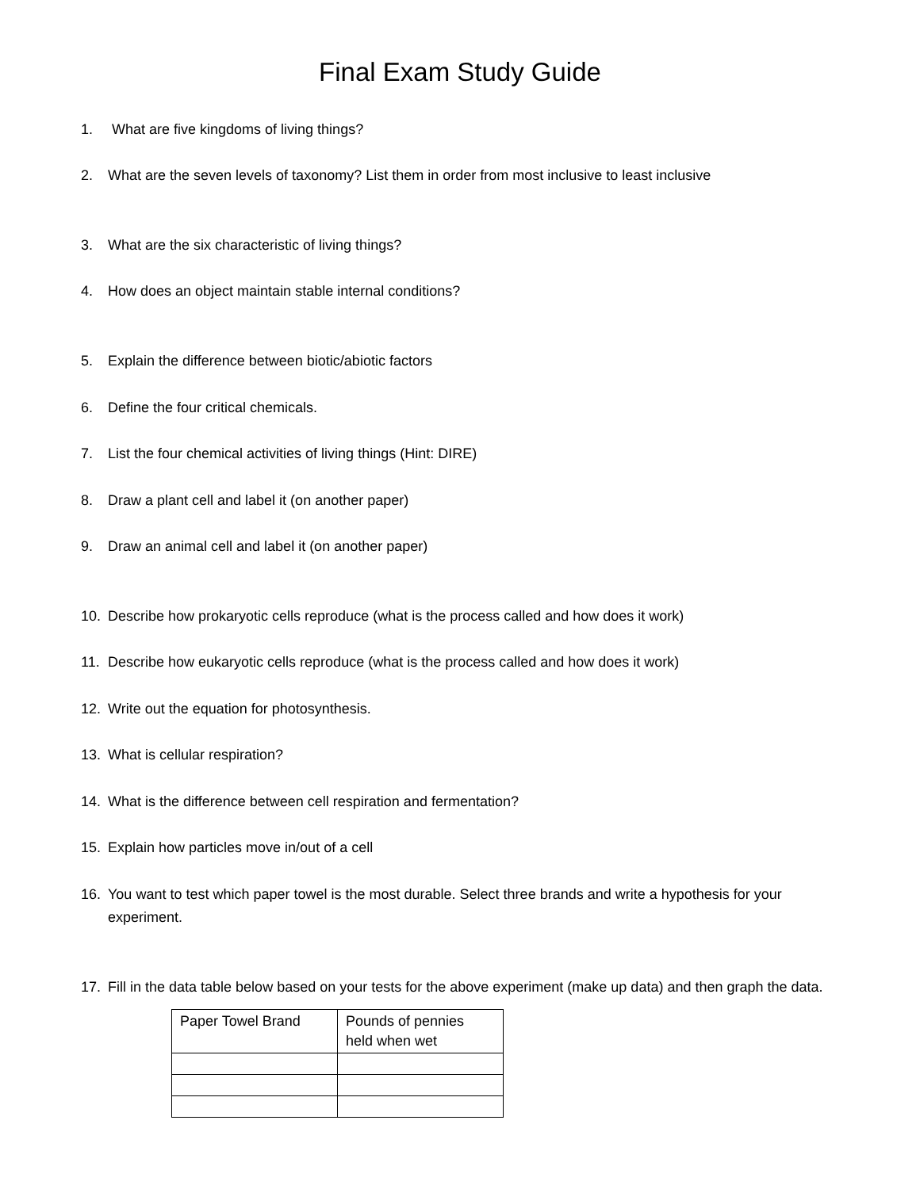Final Exam Study Guide
1. What are five kingdoms of living things?
2. What are the seven levels of taxonomy? List them in order from most inclusive to least inclusive
3. What are the six characteristic of living things?
4. How does an object maintain stable internal conditions?
5. Explain the difference between biotic/abiotic factors
6. Define the four critical chemicals.
7. List the four chemical activities of living things (Hint: DIRE)
8. Draw a plant cell and label it (on another paper)
9. Draw an animal cell and label it (on another paper)
10. Describe how prokaryotic cells reproduce (what is the process called and how does it work)
11. Describe how eukaryotic cells reproduce (what is the process called and how does it work)
12. Write out the equation for photosynthesis.
13. What is cellular respiration?
14. What is the difference between cell respiration and fermentation?
15. Explain how particles move in/out of a cell
16. You want to test which paper towel is the most durable. Select three brands and write a hypothesis for your experiment.
17. Fill in the data table below based on your tests for the above experiment (make up data) and then graph the data.
| Paper Towel Brand | Pounds of pennies held when wet |